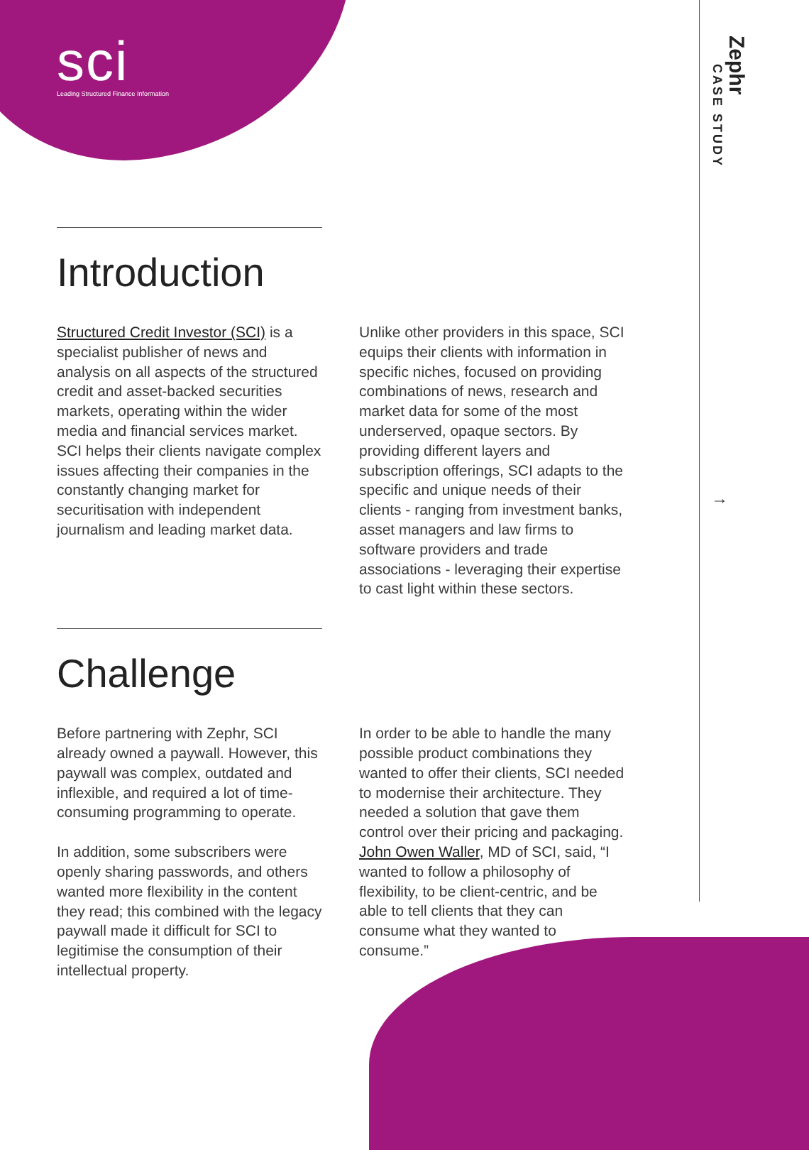sci
Leading Structured Finance Information
Zephr
CASE STUDY
→
Introduction
Structured Credit Investor (SCI) is a specialist publisher of news and analysis on all aspects of the structured credit and asset-backed securities markets, operating within the wider media and financial services market. SCI helps their clients navigate complex issues affecting their companies in the constantly changing market for securitisation with independent journalism and leading market data.
Unlike other providers in this space, SCI equips their clients with information in specific niches, focused on providing combinations of news, research and market data for some of the most underserved, opaque sectors. By providing different layers and subscription offerings, SCI adapts to the specific and unique needs of their clients - ranging from investment banks, asset managers and law firms to software providers and trade associations - leveraging their expertise to cast light within these sectors.
Challenge
Before partnering with Zephr, SCI already owned a paywall. However, this paywall was complex, outdated and inflexible, and required a lot of time-consuming programming to operate.
In addition, some subscribers were openly sharing passwords, and others wanted more flexibility in the content they read; this combined with the legacy paywall made it difficult for SCI to legitimise the consumption of their intellectual property.
In order to be able to handle the many possible product combinations they wanted to offer their clients, SCI needed to modernise their architecture. They needed a solution that gave them control over their pricing and packaging. John Owen Waller, MD of SCI, said, “I wanted to follow a philosophy of flexibility, to be client-centric, and be able to tell clients that they can consume what they wanted to consume.”